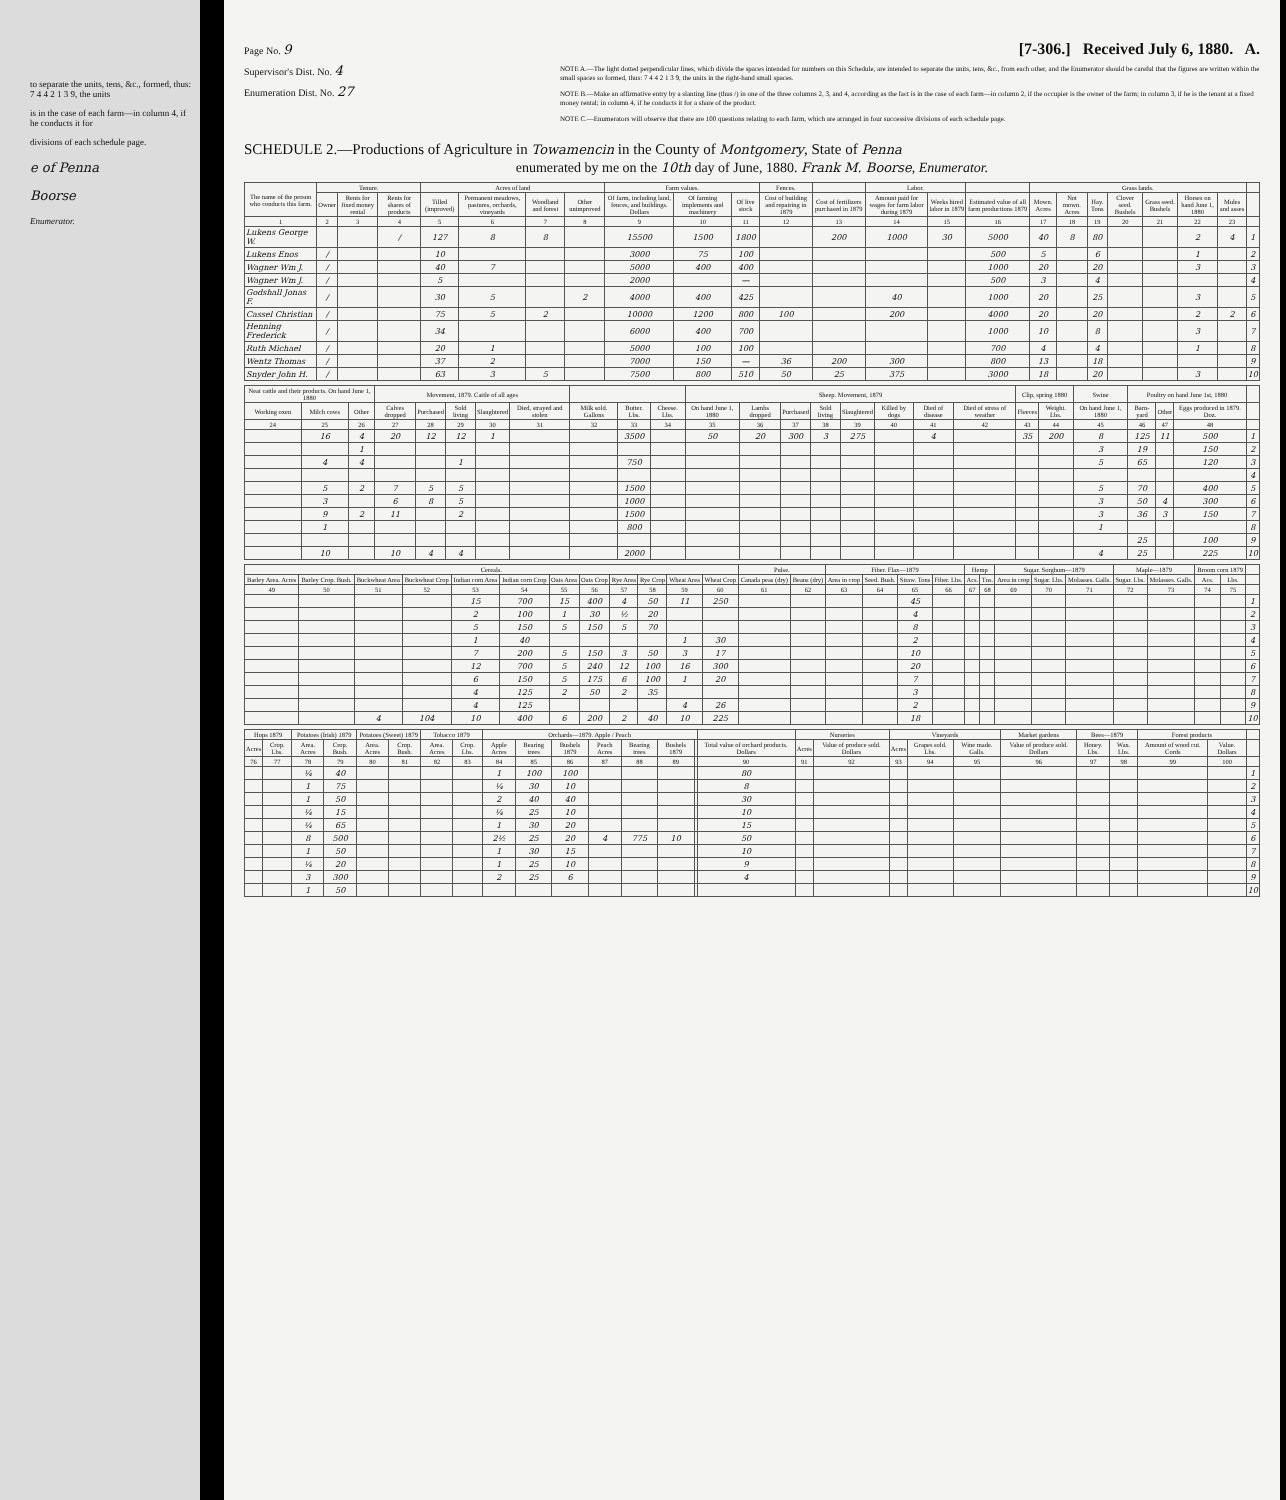to separate the units, tens, &c., formed, thus: 7 4 4 2 1 3 9, the units
is in the case of each farm—in column 4, if he conducts it for
divisions of each schedule page.
e of Penna
Boorse
Enumerator.
Page No. 9
Supervisor's Dist. No. 4
Enumeration Dist. No. 27
[7-306.] Received July 6, 1880. A.
NOTE A.—The light dotted perpendicular lines, which divide the spaces intended for numbers on this Schedule, are intended to separate the units, tens, &c., from each other, and the Enumerator should be careful that the figures are written within the small spaces so formed, thus: 7 4 4 2 1 3 9, the units in the right-hand small spaces.
NOTE B.—Make an affirmative entry by a slanting line (thus /) in one of the three columns 2, 3, and 4, according as the fact is in the case of each farm—in column 2, if the occupier is the owner of the farm; in column 3, if he is the tenant at a fixed money rental; in column 4, if he conducts it for a share of the product.
NOTE C.—Enumerators will observe that there are 100 questions relating to each farm, which are arranged in four successive divisions of each schedule page.
SCHEDULE 2.—Productions of Agriculture in Towamencin in the County of Montgomery, State of Penna
enumerated by me on the 10th day of June, 1880. Frank M. Boorse, Enumerator.
| The name of the person who conducts this farm. | Tenure. | | | Acres of land | | | | Farm values. | | | Fences. | | Labor. | | | Grass lands. | | | | | | | |
| --- | --- | --- | --- | --- | --- | --- | --- | --- | --- | --- | --- | --- | --- | --- | --- | --- | --- | --- | --- | --- | --- | --- | --- |
| | Owner | Rents for fixed money rental | Rents for shares of products | Tilled (improved) | Permanent meadows, pastures, orchards, vineyards | Woodland and forest | Other unimproved | Of farm, including land, fences, and buildings. Dollars | Of farming implements and machinery | Of live stock | Cost of building and repairing in 1879 | Cost of fertilizers purchased in 1879 | Amount paid for wages for farm labor during 1879 | Weeks hired labor in 1879 | Estimated value of all farm productions 1879 | Mown. Acres | Not mown. Acres | Hay. Tons | Clover seed. Bushels | Grass seed. Bushels | Horses on hand June 1, 1880 | Mules and asses | |
| 1 | 2 | 3 | 4 | 5 | 6 | 7 | 8 | 9 | 10 | 11 | 12 | 13 | 14 | 15 | 16 | 17 | 18 | 19 | 20 | 21 | 22 | 23 | |
| Lukens George W. | | | / | 127 | 8 | 8 | | 15500 | 1500 | 1800 | | 200 | 1000 | 30 | 5000 | 40 | 8 | 80 | | | 2 | 4 | 1 |
| Lukens Enos | / | | | 10 | | | | 3000 | 75 | 100 | | | | | 500 | 5 | | 6 | | | 1 | | 2 |
| Wagner Wm J. | / | | | 40 | 7 | | | 5000 | 400 | 400 | | | | | 1000 | 20 | | 20 | | | 3 | | 3 |
| Wagner Wm J. | / | | | 5 | | | | 2000 | | — | | | | | 500 | 3 | | 4 | | | | | 4 |
| Godshall Jonas F. | / | | | 30 | 5 | | 2 | 4000 | 400 | 425 | | | 40 | | 1000 | 20 | | 25 | | | 3 | | 5 |
| Cassel Christian | / | | | 75 | 5 | 2 | | 10000 | 1200 | 800 | 100 | | 200 | | 4000 | 20 | | 20 | | | 2 | 2 | 6 |
| Henning Frederick | / | | | 34 | | | | 6000 | 400 | 700 | | | | | 1000 | 10 | | 8 | | | 3 | | 7 |
| Ruth Michael | / | | | 20 | 1 | | | 5000 | 100 | 100 | | | | | 700 | 4 | | 4 | | | 1 | | 8 |
| Wentz Thomas | / | | | 37 | 2 | | | 7000 | 150 | — | 36 | 200 | 300 | | 800 | 13 | | 18 | | | | | 9 |
| Snyder John H. | / | | | 63 | 3 | 5 | | 7500 | 800 | 510 | 50 | 25 | 375 | | 3000 | 18 | | 20 | | | 3 | | 10 |
| Neat cattle and their products. On hand June 1, 1880 | | | Movement, 1879. Cattle of all ages | | | | | | | | Sheep. Movement, 1879 | | | | | | | | Clip, spring 1880 | | Swine | Poultry on hand June 1st, 1880 | | | |
| --- | --- | --- | --- | --- | --- | --- | --- | --- | --- | --- | --- | --- | --- | --- | --- | --- | --- | --- | --- | --- | --- | --- | --- | --- | --- |
| Working oxen | Milch cows | Other | Calves dropped | Purchased | Sold living | Slaughtered | Died, strayed and stolen | Milk sold. Gallons | Butter. Lbs. | Cheese. Lbs. | On hand June 1, 1880 | Lambs dropped | Purchased | Sold living | Slaughtered | Killed by dogs | Died of disease | Died of stress of weather | Fleeces | Weight. Lbs. | On hand June 1, 1880 | Barn-yard | Other | Eggs produced in 1879. Doz. | |
| 24 | 25 | 26 | 27 | 28 | 29 | 30 | 31 | 32 | 33 | 34 | 35 | 36 | 37 | 38 | 39 | 40 | 41 | 42 | 43 | 44 | 45 | 46 | 47 | 48 | |
| | 16 | 4 | 20 | 12 | 12 | 1 | | | 3500 | | 50 | 20 | 300 | 3 | 275 | | 4 | | 35 | 200 | 8 | 125 | 11 | 500 | 1 |
| | | 1 | | | | | | | | | | | | | | | | | | | 3 | 19 | | 150 | 2 |
| | 4 | 4 | | | 1 | | | | 750 | | | | | | | | | | | | 5 | 65 | | 120 | 3 |
| | | | | | | | | | | | | | | | | | | | | | | | | | 4 |
| | 5 | 2 | 7 | 5 | 5 | | | | 1500 | | | | | | | | | | | | 5 | 70 | | 400 | 5 |
| | 3 | | 6 | 8 | 5 | | | | 1000 | | | | | | | | | | | | 3 | 50 | 4 | 300 | 6 |
| | 9 | 2 | 11 | | 2 | | | | 1500 | | | | | | | | | | | | 3 | 36 | 3 | 150 | 7 |
| | 1 | | | | | | | | 800 | | | | | | | | | | | | 1 | | | | 8 |
| | | | | | | | | | | | | | | | | | | | | | | 25 | | 100 | 9 |
| | 10 | | 10 | 4 | 4 | | | | 2000 | | | | | | | | | | | | 4 | 25 | | 225 | 10 |
| Cereals. | | | | | | | | | | | | Pulse. | | Fiber. Flax—1879 | | | | Hemp | | Sugar. Sorghum—1879 | | | Maple—1879 | | Broom corn 1879 | | |
| --- | --- | --- | --- | --- | --- | --- | --- | --- | --- | --- | --- | --- | --- | --- | --- | --- | --- | --- | --- | --- | --- | --- | --- | --- | --- | --- | --- |
| Barley Area. Acres | Barley Crop. Bush. | Buckwheat Area | Buckwheat Crop | Indian corn Area | Indian corn Crop | Oats Area | Oats Crop | Rye Area | Rye Crop | Wheat Area | Wheat Crop | Canada peas (dry) | Beans (dry) | Area in crop | Seed. Bush. | Straw. Tons | Fiber. Lbs. | Acs. | Tns. | Area in crop | Sugar. Lbs. | Molasses. Galls. | Sugar. Lbs. | Molasses. Galls. | Acs. | Lbs. | |
| 49 | 50 | 51 | 52 | 53 | 54 | 55 | 56 | 57 | 58 | 59 | 60 | 61 | 62 | 63 | 64 | 65 | 66 | 67 | 68 | 69 | 70 | 71 | 72 | 73 | 74 | 75 | |
| | | | | 15 | 700 | 15 | 400 | 4 | 50 | 11 | 250 | | | | | 45 | | | | | | | | | | | 1 |
| | | | | 2 | 100 | 1 | 30 | ½ | 20 | | | | | | | 4 | | | | | | | | | | | 2 |
| | | | | 5 | 150 | 5 | 150 | 5 | 70 | | | | | | | 8 | | | | | | | | | | | 3 |
| | | | | 1 | 40 | | | | | 1 | 30 | | | | | 2 | | | | | | | | | | | 4 |
| | | | | 7 | 200 | 5 | 150 | 3 | 50 | 3 | 17 | | | | | 10 | | | | | | | | | | | 5 |
| | | | | 12 | 700 | 5 | 240 | 12 | 100 | 16 | 300 | | | | | 20 | | | | | | | | | | | 6 |
| | | | | 6 | 150 | 5 | 175 | 6 | 100 | 1 | 20 | | | | | 7 | | | | | | | | | | | 7 |
| | | | | 4 | 125 | 2 | 50 | 2 | 35 | | | | | | | 3 | | | | | | | | | | | 8 |
| | | | | 4 | 125 | | | | | 4 | 26 | | | | | 2 | | | | | | | | | | | 9 |
| | | 4 | 104 | 10 | 400 | 6 | 200 | 2 | 40 | 10 | 225 | | | | | 18 | | | | | | | | | | | 10 |
| Hops 1879 | | Potatoes (Irish) 1879 | | Potatoes (Sweet) 1879 | | Tobacco 1879 | | Orchards—1879. Apple / Peach | | | | | | | | Nurseries | | Vineyards | | | Market gardens | Bees—1879 | | Forest products | | |
| --- | --- | --- | --- | --- | --- | --- | --- | --- | --- | --- | --- | --- | --- | --- | --- | --- | --- | --- | --- | --- | --- | --- | --- | --- | --- | --- |
| Acres | Crop. Lbs. | Area. Acres | Crop. Bush. | Area. Acres | Crop. Bush. | Area. Acres | Crop. Lbs. | Apple Acres | Bearing trees | Bushels 1879 | Peach Acres | Bearing trees | Bushels 1879 | | Total value of orchard products. Dollars | Acres | Value of produce sold. Dollars | Acres | Grapes sold. Lbs. | Wine made. Galls. | Value of produce sold. Dollars | Honey. Lbs. | Wax. Lbs. | Amount of wood cut. Cords | Value. Dollars | |
| 76 | 77 | 78 | 79 | 80 | 81 | 82 | 83 | 84 | 85 | 86 | 87 | 88 | 89 | | 90 | 91 | 92 | 93 | 94 | 95 | 96 | 97 | 98 | 99 | 100 | |
| | | ¼ | 40 | | | | | 1 | 100 | 100 | | | | | 80 | | | | | | | | | | | 1 |
| | | 1 | 75 | | | | | ¼ | 30 | 10 | | | | | 8 | | | | | | | | | | | 2 |
| | | 1 | 50 | | | | | 2 | 40 | 40 | | | | | 30 | | | | | | | | | | | 3 |
| | | ¼ | 15 | | | | | ¼ | 25 | 10 | | | | | 10 | | | | | | | | | | | 4 |
| | | ¼ | 65 | | | | | 1 | 30 | 20 | | | | | 15 | | | | | | | | | | | 5 |
| | | 8 | 500 | | | | | 2½ | 25 | 20 | 4 | 775 | 10 | | 50 | | | | | | | | | | | 6 |
| | | 1 | 50 | | | | | 1 | 30 | 15 | | | | | 10 | | | | | | | | | | | 7 |
| | | ¼ | 20 | | | | | 1 | 25 | 10 | | | | | 9 | | | | | | | | | | | 8 |
| | | 3 | 300 | | | | | 2 | 25 | 6 | | | | | 4 | | | | | | | | | | | 9 |
| | | 1 | 50 | | | | | | | | | | | | | | | | | | | | | | | 10 |